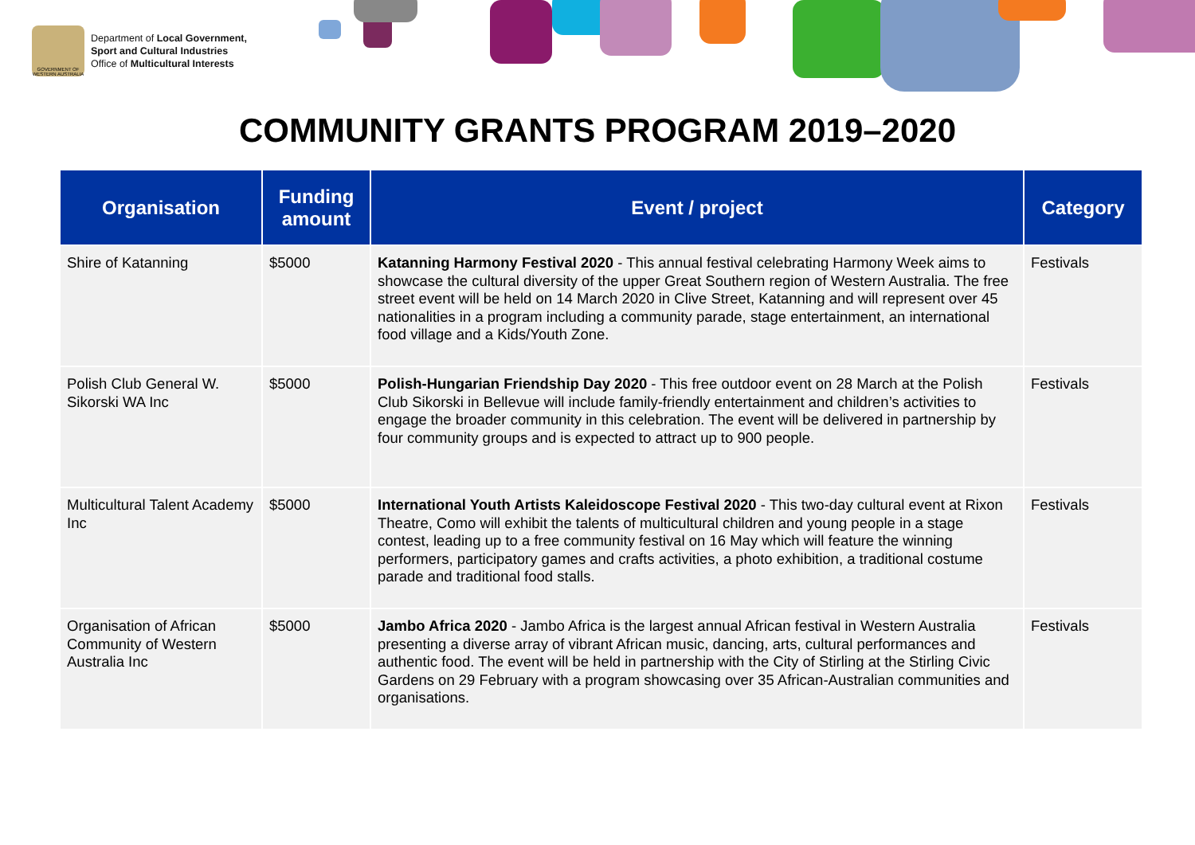GOVERNMENT OF WESTERN AUSTRALIA
Department of Local Government,
Sport and Cultural Industries
Office of Multicultural Interests
COMMUNITY GRANTS PROGRAM 2019–2020
| Organisation | Funding amount | Event / project | Category |
| --- | --- | --- | --- |
| Shire of Katanning | $5000 | Katanning Harmony Festival 2020 - This annual festival celebrating Harmony Week aims to showcase the cultural diversity of the upper Great Southern region of Western Australia. The free street event will be held on 14 March 2020 in Clive Street, Katanning and will represent over 45 nationalities in a program including a community parade, stage entertainment, an international food village and a Kids/Youth Zone. | Festivals |
| Polish Club General W. Sikorski WA Inc | $5000 | Polish-Hungarian Friendship Day 2020 - This free outdoor event on 28 March at the Polish Club Sikorski in Bellevue will include family-friendly entertainment and children’s activities to engage the broader community in this celebration. The event will be delivered in partnership by four community groups and is expected to attract up to 900 people. | Festivals |
| Multicultural Talent Academy Inc | $5000 | International Youth Artists Kaleidoscope Festival 2020 - This two-day cultural event at Rixon Theatre, Como will exhibit the talents of multicultural children and young people in a stage contest, leading up to a free community festival on 16 May which will feature the winning performers, participatory games and crafts activities, a photo exhibition, a traditional costume parade and traditional food stalls. | Festivals |
| Organisation of African Community of Western Australia Inc | $5000 | Jambo Africa 2020 - Jambo Africa is the largest annual African festival in Western Australia presenting a diverse array of vibrant African music, dancing, arts, cultural performances and authentic food. The event will be held in partnership with the City of Stirling at the Stirling Civic Gardens on 29 February with a program showcasing over 35 African-Australian communities and organisations. | Festivals |